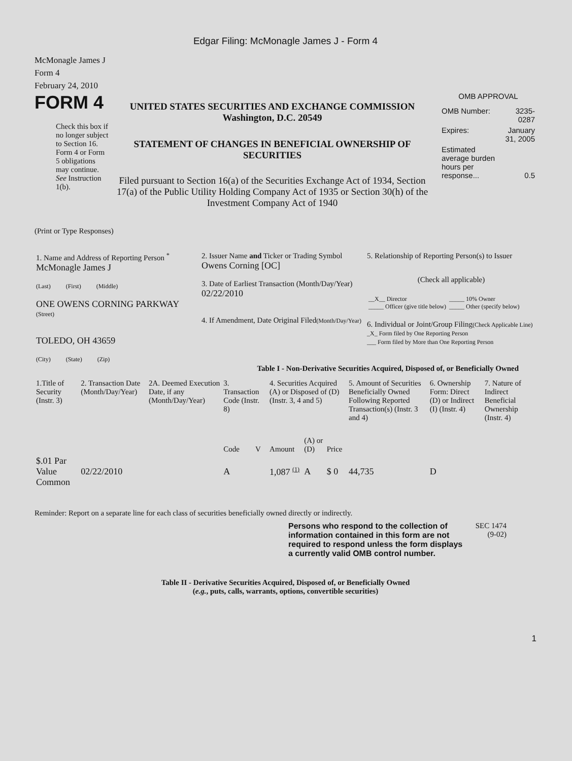Edgar Filing: McMonagle James J - Form 4
McMonagle James J
Form 4
February 24, 2010
FORM 4
Check this box if no longer subject to Section 16. Form 4 or Form 5 obligations may continue. See Instruction 1(b).
UNITED STATES SECURITIES AND EXCHANGE COMMISSION
Washington, D.C. 20549
STATEMENT OF CHANGES IN BENEFICIAL OWNERSHIP OF SECURITIES
Filed pursuant to Section 16(a) of the Securities Exchange Act of 1934, Section 17(a) of the Public Utility Holding Company Act of 1935 or Section 30(h) of the Investment Company Act of 1940
OMB APPROVAL
| OMB Number: | 3235-0287 |
| Expires: | January 31, 2005 |
| Estimated average burden hours per response... | 0.5 |
(Print or Type Responses)
| 1. Name and Address of Reporting Person <sup>*</sup> McMonagle James J (Last) (First) (Middle) ONE OWENS CORNING PARKWAY (Street) TOLEDO, OH 43659 (City) (State) (Zip) | 2. Issuer Name and Ticker or Trading Symbol Owens Corning [OC] 3. Date of Earliest Transaction (Month/Day/Year) 02/22/2010 4. If Amendment, Date Original Filed (Month/Day/Year) | 5. Relationship of Reporting Person(s) to Issuer (Check all applicable) / __X__ Director _____ Officer (give title below) / _____ 10% Owner _____ Other (specify below) / 6. Individual or Joint/Group Filing (Check Applicable Line) _X_ Form filed by One Reporting Person ___ Form filed by More than One Reporting Person |
Table I - Non-Derivative Securities Acquired, Disposed of, or Beneficially Owned
| 1.Title of Security (Instr. 3) | 2. Transaction Date (Month/Day/Year) | 2A. Deemed Execution Date, if any (Month/Day/Year) | 3. Transaction Code (Instr. 8) | | 4. Securities Acquired (A) or Disposed of (D) (Instr. 3, 4 and 5) | | | 5. Amount of Securities Beneficially Owned Following Reported Transaction(s) (Instr. 3 and 4) | 6. Ownership Form: Direct (D) or Indirect (I) (Instr. 4) | 7. Nature of Indirect Beneficial Ownership (Instr. 4) |
| --- | --- | --- | --- | --- | --- | --- | --- | --- | --- | --- |
| | | | Code | V | Amount | (A) or (D) | Price | | | |
| $.01 Par Value Common | 02/22/2010 | | A | | 1,087 <sup>(1)</sup> | A | $ 0 | 44,735 | D | |
Reminder: Report on a separate line for each class of securities beneficially owned directly or indirectly.
Persons who respond to the collection of information contained in this form are not required to respond unless the form displays a currently valid OMB control number.
SEC 1474 (9-02)
Table II - Derivative Securities Acquired, Disposed of, or Beneficially Owned
(e.g., puts, calls, warrants, options, convertible securities)
1